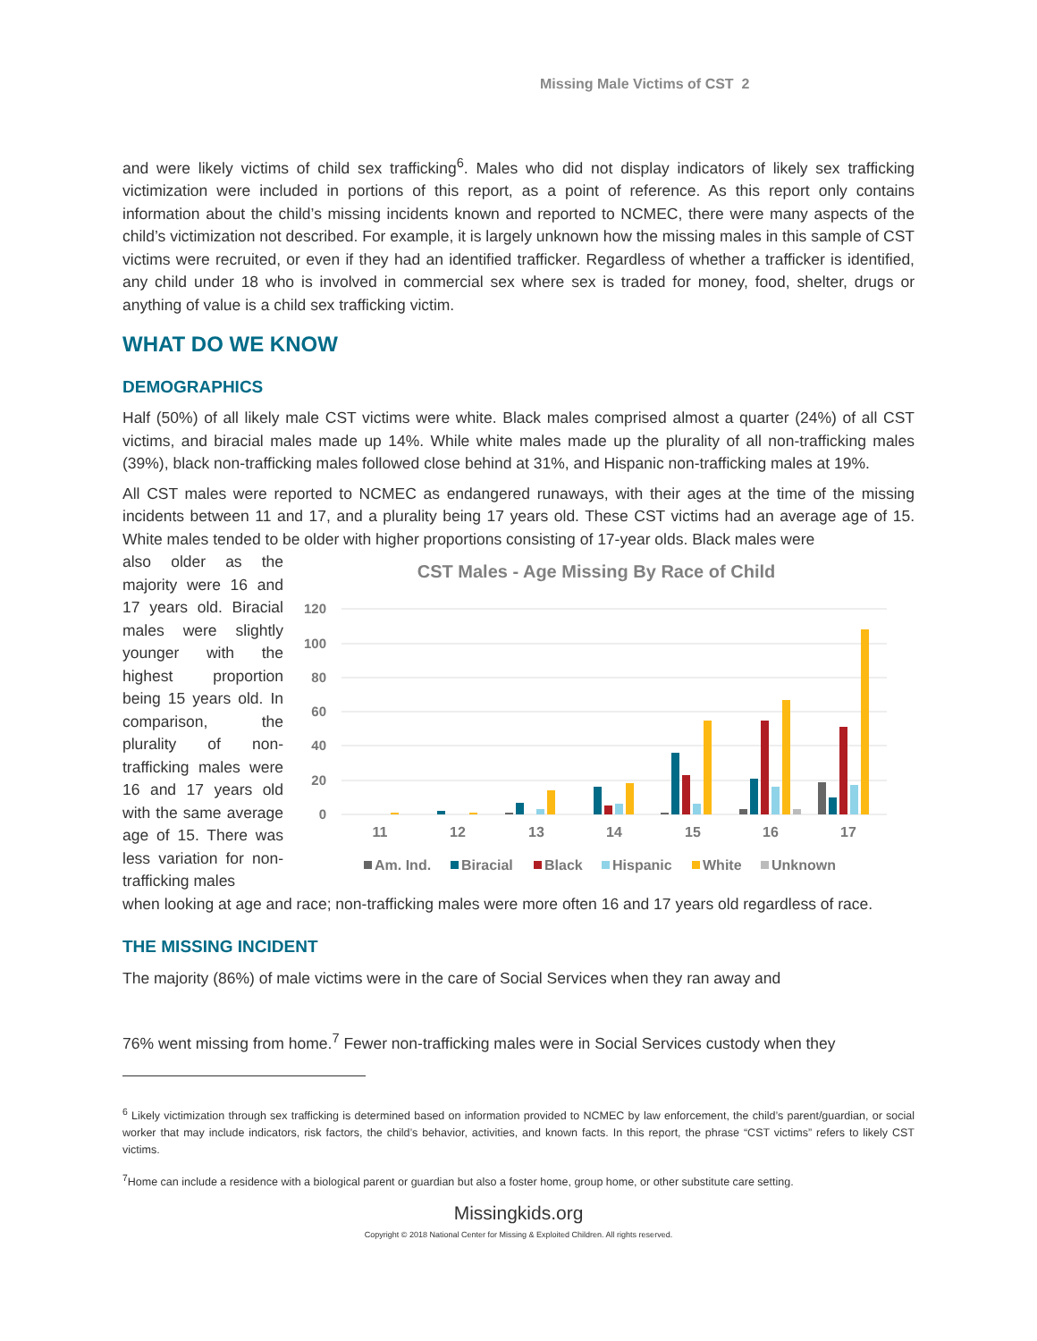Missing Male Victims of CST 2
and were likely victims of child sex trafficking<sup>6</sup>. Males who did not display indicators of likely sex trafficking victimization were included in portions of this report, as a point of reference. As this report only contains information about the child’s missing incidents known and reported to NCMEC, there were many aspects of the child’s victimization not described. For example, it is largely unknown how the missing males in this sample of CST victims were recruited, or even if they had an identified trafficker. Regardless of whether a trafficker is identified, any child under 18 who is involved in commercial sex where sex is traded for money, food, shelter, drugs or anything of value is a child sex trafficking victim.
WHAT DO WE KNOW
DEMOGRAPHICS
Half (50%) of all likely male CST victims were white. Black males comprised almost a quarter (24%) of all CST victims, and biracial males made up 14%. While white males made up the plurality of all non-trafficking males (39%), black non-trafficking males followed close behind at 31%, and Hispanic non-trafficking males at 19%.
All CST males were reported to NCMEC as endangered runaways, with their ages at the time of the missing incidents between 11 and 17, and a plurality being 17 years old. These CST victims had an average age of 15. White males tended to be older with higher proportions consisting of 17-year olds. Black males were
also older as the majority were 16 and 17 years old. Biracial males were slightly younger with the highest proportion being 15 years old. In comparison, the plurality of non-trafficking males were 16 and 17 years old with the same average age of 15. There was less variation for non-trafficking males
CST Males - Age Missing By Race of Child
120
100
80
60
40
20
0
11
12
13
14
15
16
17
Am. Ind.
Biracial
Black
Hispanic
White
Unknown
when looking at age and race; non-trafficking males were more often 16 and 17 years old regardless of race.
THE MISSING INCIDENT
The majority (86%) of male victims were in the care of Social Services when they ran away and
76% went missing from home.<sup>7</sup> Fewer non-trafficking males were in Social Services custody when they
<sup>6</sup> Likely victimization through sex trafficking is determined based on information provided to NCMEC by law enforcement, the child’s parent/guardian, or social worker that may include indicators, risk factors, the child’s behavior, activities, and known facts. In this report, the phrase “CST victims” refers to likely CST victims.
<sup>7</sup> Home can include a residence with a biological parent or guardian but also a foster home, group home, or other substitute care setting.
Missingkids.org
Copyright © 2018 National Center for Missing & Exploited Children. All rights reserved.